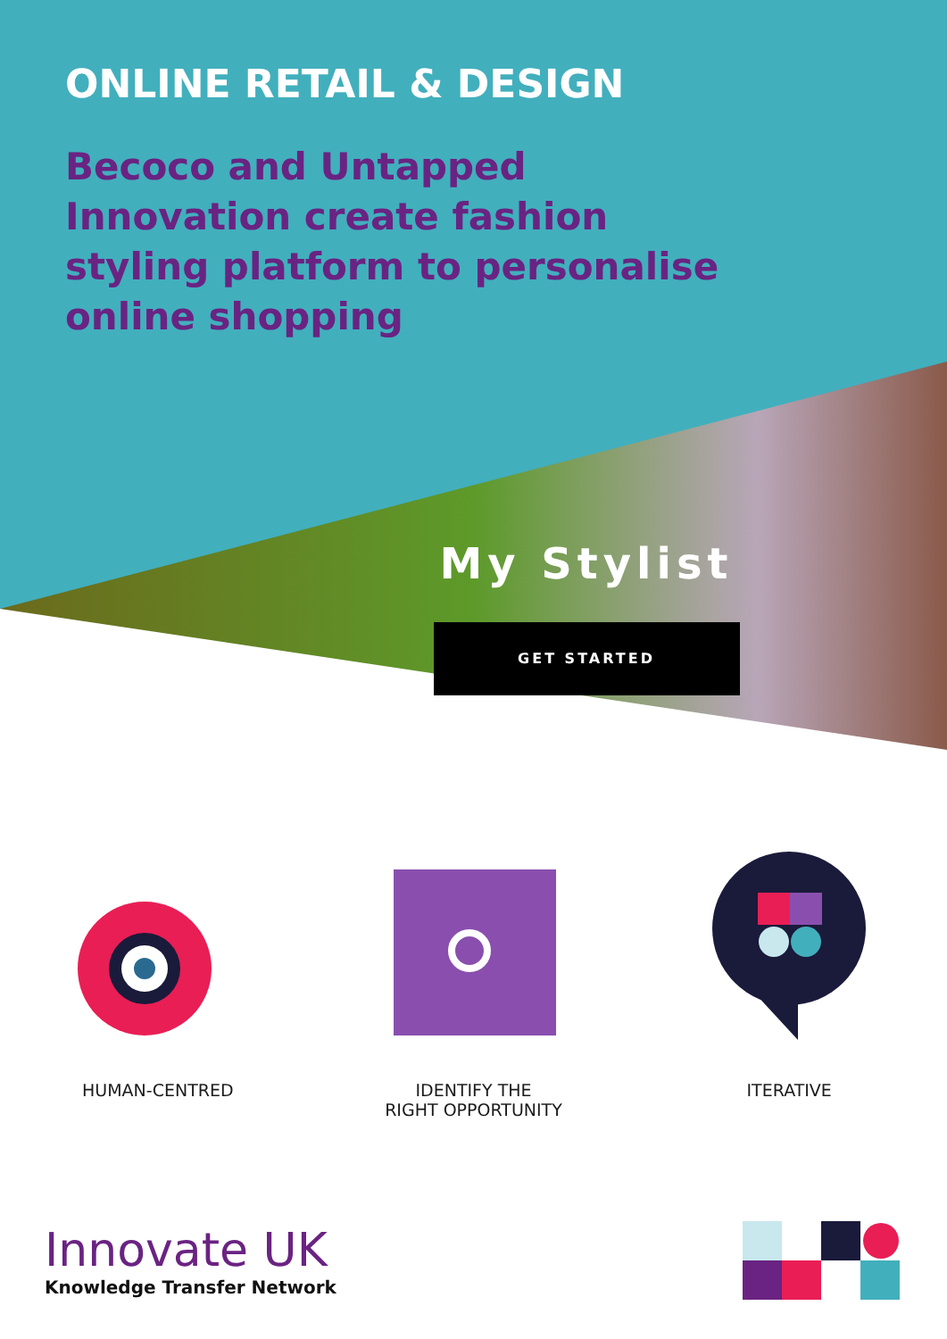ONLINE RETAIL & DESIGN
Becoco and Untapped Innovation create fashion styling platform to personalise online shopping
My Stylist
GET STARTED
HUMAN-CENTRED IDENTIFY THE
RIGHT OPPORTUNITY
ITERATIVE
Innovate UK
Knowledge Transfer Network